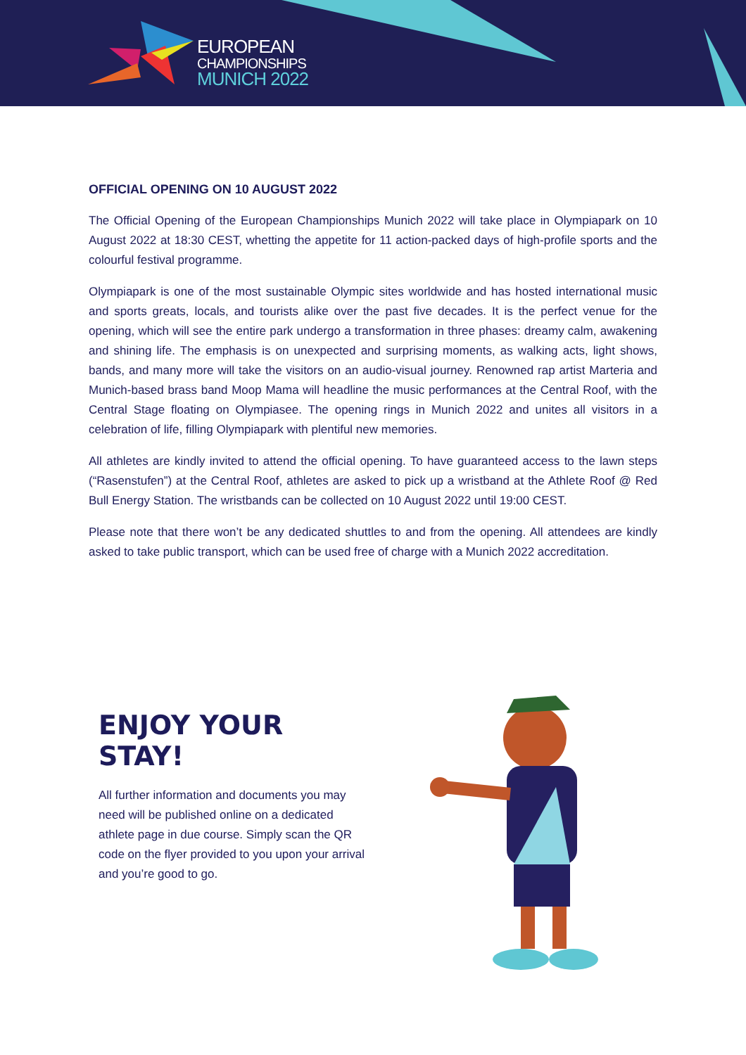EUROPEAN
CHAMPIONSHIPS
MUNICH 2022
OFFICIAL OPENING ON 10 AUGUST 2022
The Official Opening of the European Championships Munich 2022 will take place in Olympiapark on 10 August 2022 at 18:30 CEST, whetting the appetite for 11 action-packed days of high-profile sports and the colourful festival programme.
Olympiapark is one of the most sustainable Olympic sites worldwide and has hosted international music and sports greats, locals, and tourists alike over the past five decades. It is the perfect venue for the opening, which will see the entire park undergo a transformation in three phases: dreamy calm, awakening and shining life. The emphasis is on unexpected and surprising moments, as walking acts, light shows, bands, and many more will take the visitors on an audio-visual journey. Renowned rap artist Marteria and Munich-based brass band Moop Mama will headline the music performances at the Central Roof, with the Central Stage floating on Olympiasee. The opening rings in Munich 2022 and unites all visitors in a celebration of life, filling Olympiapark with plentiful new memories.
All athletes are kindly invited to attend the official opening. To have guaranteed access to the lawn steps (“Rasenstufen”) at the Central Roof, athletes are asked to pick up a wristband at the Athlete Roof @ Red Bull Energy Station. The wristbands can be collected on 10 August 2022 until 19:00 CEST.
Please note that there won’t be any dedicated shuttles to and from the opening. All attendees are kindly asked to take public transport, which can be used free of charge with a Munich 2022 accreditation.
ENJOY YOUR STAY!
All further information and documents you may need will be published online on a dedicated athlete page in due course. Simply scan the QR code on the flyer provided to you upon your arrival and you’re good to go.